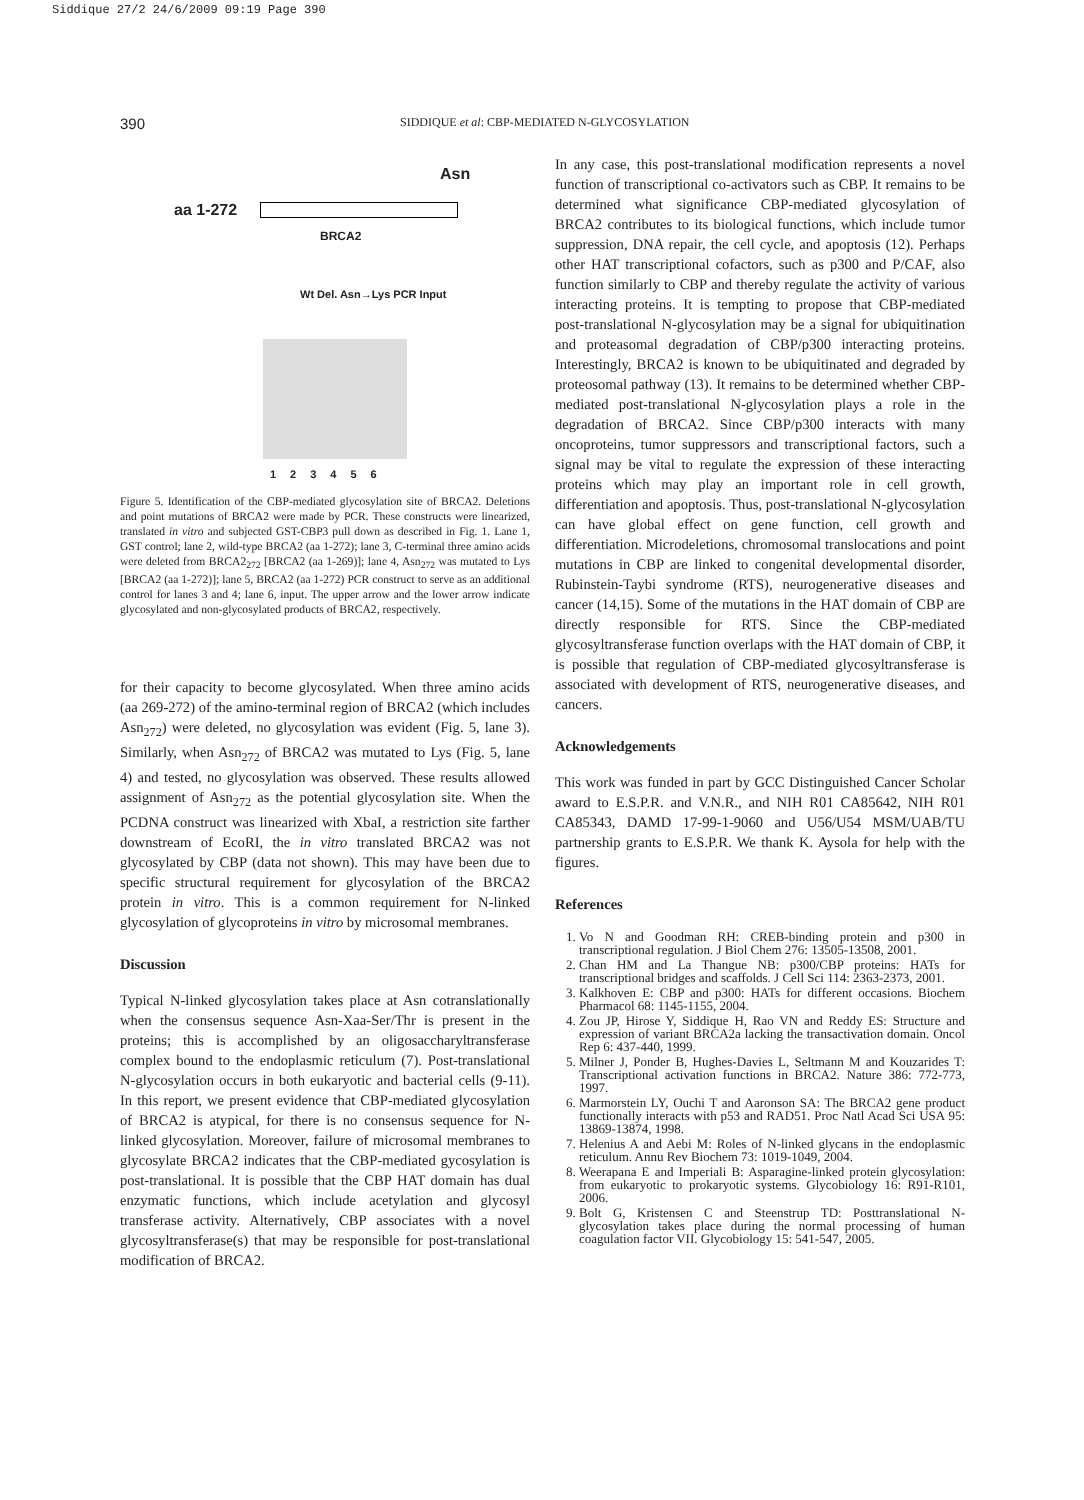Siddique 27/2 24/6/2009 09:19 Page 390
390 SIDDIQUE et al: CBP-MEDIATED N-GLYCOSYLATION
Asn
aa 1-272
BRCA2
Wt Del. Asn→Lys PCR Input
123456
Figure 5. Identification of the CBP-mediated glycosylation site of BRCA2. Deletions and point mutations of BRCA2 were made by PCR. These constructs were linearized, translated in vitro and subjected GST-CBP3 pull down as described in Fig. 1. Lane 1, GST control; lane 2, wild-type BRCA2 (aa 1-272); lane 3, C-terminal three amino acids were deleted from BRCA2<sub>272</sub> [BRCA2 (aa 1-269)]; lane 4, Asn<sub>272</sub> was mutated to Lys [BRCA2 (aa 1-272)]; lane 5, BRCA2 (aa 1-272) PCR construct to serve as an additional control for lanes 3 and 4; lane 6, input. The upper arrow and the lower arrow indicate glycosylated and non-glycosylated products of BRCA2, respectively.
for their capacity to become glycosylated. When three amino acids (aa 269-272) of the amino-terminal region of BRCA2 (which includes Asn<sub>272</sub>) were deleted, no glycosylation was evident (Fig. 5, lane 3). Similarly, when Asn<sub>272</sub> of BRCA2 was mutated to Lys (Fig. 5, lane 4) and tested, no glycosylation was observed. These results allowed assignment of Asn<sub>272</sub> as the potential glycosylation site. When the PCDNA construct was linearized with XbaI, a restriction site farther downstream of EcoRI, the in vitro translated BRCA2 was not glycosylated by CBP (data not shown). This may have been due to specific structural requirement for glycosylation of the BRCA2 protein in vitro. This is a common requirement for N-linked glycosylation of glycoproteins in vitro by microsomal membranes.
Discussion
Typical N-linked glycosylation takes place at Asn cotranslationally when the consensus sequence Asn-Xaa-Ser/Thr is present in the proteins; this is accomplished by an oligosaccharyltransferase complex bound to the endoplasmic reticulum (7). Post-translational N-glycosylation occurs in both eukaryotic and bacterial cells (9-11). In this report, we present evidence that CBP-mediated glycosylation of BRCA2 is atypical, for there is no consensus sequence for N-linked glycosylation. Moreover, failure of microsomal membranes to glycosylate BRCA2 indicates that the CBP-mediated gycosylation is post-translational. It is possible that the CBP HAT domain has dual enzymatic functions, which include acetylation and glycosyl transferase activity. Alternatively, CBP associates with a novel glycosyltransferase(s) that may be responsible for post-translational modification of BRCA2.
In any case, this post-translational modification represents a novel function of transcriptional co-activators such as CBP. It remains to be determined what significance CBP-mediated glycosylation of BRCA2 contributes to its biological functions, which include tumor suppression, DNA repair, the cell cycle, and apoptosis (12). Perhaps other HAT transcriptional cofactors, such as p300 and P/CAF, also function similarly to CBP and thereby regulate the activity of various interacting proteins. It is tempting to propose that CBP-mediated post-translational N-glycosylation may be a signal for ubiquitination and proteasomal degradation of CBP/p300 interacting proteins. Interestingly, BRCA2 is known to be ubiquitinated and degraded by proteosomal pathway (13). It remains to be determined whether CBP-mediated post-translational N-glycosylation plays a role in the degradation of BRCA2. Since CBP/p300 interacts with many oncoproteins, tumor suppressors and transcriptional factors, such a signal may be vital to regulate the expression of these interacting proteins which may play an important role in cell growth, differentiation and apoptosis. Thus, post-translational N-glycosylation can have global effect on gene function, cell growth and differentiation. Microdeletions, chromosomal translocations and point mutations in CBP are linked to congenital developmental disorder, Rubinstein-Taybi syndrome (RTS), neurogenerative diseases and cancer (14,15). Some of the mutations in the HAT domain of CBP are directly responsible for RTS. Since the CBP-mediated glycosyltransferase function overlaps with the HAT domain of CBP, it is possible that regulation of CBP-mediated glycosyltransferase is associated with development of RTS, neurogenerative diseases, and cancers.
Acknowledgements
This work was funded in part by GCC Distinguished Cancer Scholar award to E.S.P.R. and V.N.R., and NIH R01 CA85642, NIH R01 CA85343, DAMD 17-99-1-9060 and U56/U54 MSM/UAB/TU partnership grants to E.S.P.R. We thank K. Aysola for help with the figures.
References
1. Vo N and Goodman RH: CREB-binding protein and p300 in transcriptional regulation. J Biol Chem 276: 13505-13508, 2001.
2. Chan HM and La Thangue NB: p300/CBP proteins: HATs for transcriptional bridges and scaffolds. J Cell Sci 114: 2363-2373, 2001.
3. Kalkhoven E: CBP and p300: HATs for different occasions. Biochem Pharmacol 68: 1145-1155, 2004.
4. Zou JP, Hirose Y, Siddique H, Rao VN and Reddy ES: Structure and expression of variant BRCA2a lacking the transactivation domain. Oncol Rep 6: 437-440, 1999.
5. Milner J, Ponder B, Hughes-Davies L, Seltmann M and Kouzarides T: Transcriptional activation functions in BRCA2. Nature 386: 772-773, 1997.
6. Marmorstein LY, Ouchi T and Aaronson SA: The BRCA2 gene product functionally interacts with p53 and RAD51. Proc Natl Acad Sci USA 95: 13869-13874, 1998.
7. Helenius A and Aebi M: Roles of N-linked glycans in the endoplasmic reticulum. Annu Rev Biochem 73: 1019-1049, 2004.
8. Weerapana E and Imperiali B: Asparagine-linked protein glycosylation: from eukaryotic to prokaryotic systems. Glycobiology 16: R91-R101, 2006.
9. Bolt G, Kristensen C and Steenstrup TD: Posttranslational N-glycosylation takes place during the normal processing of human coagulation factor VII. Glycobiology 15: 541-547, 2005.